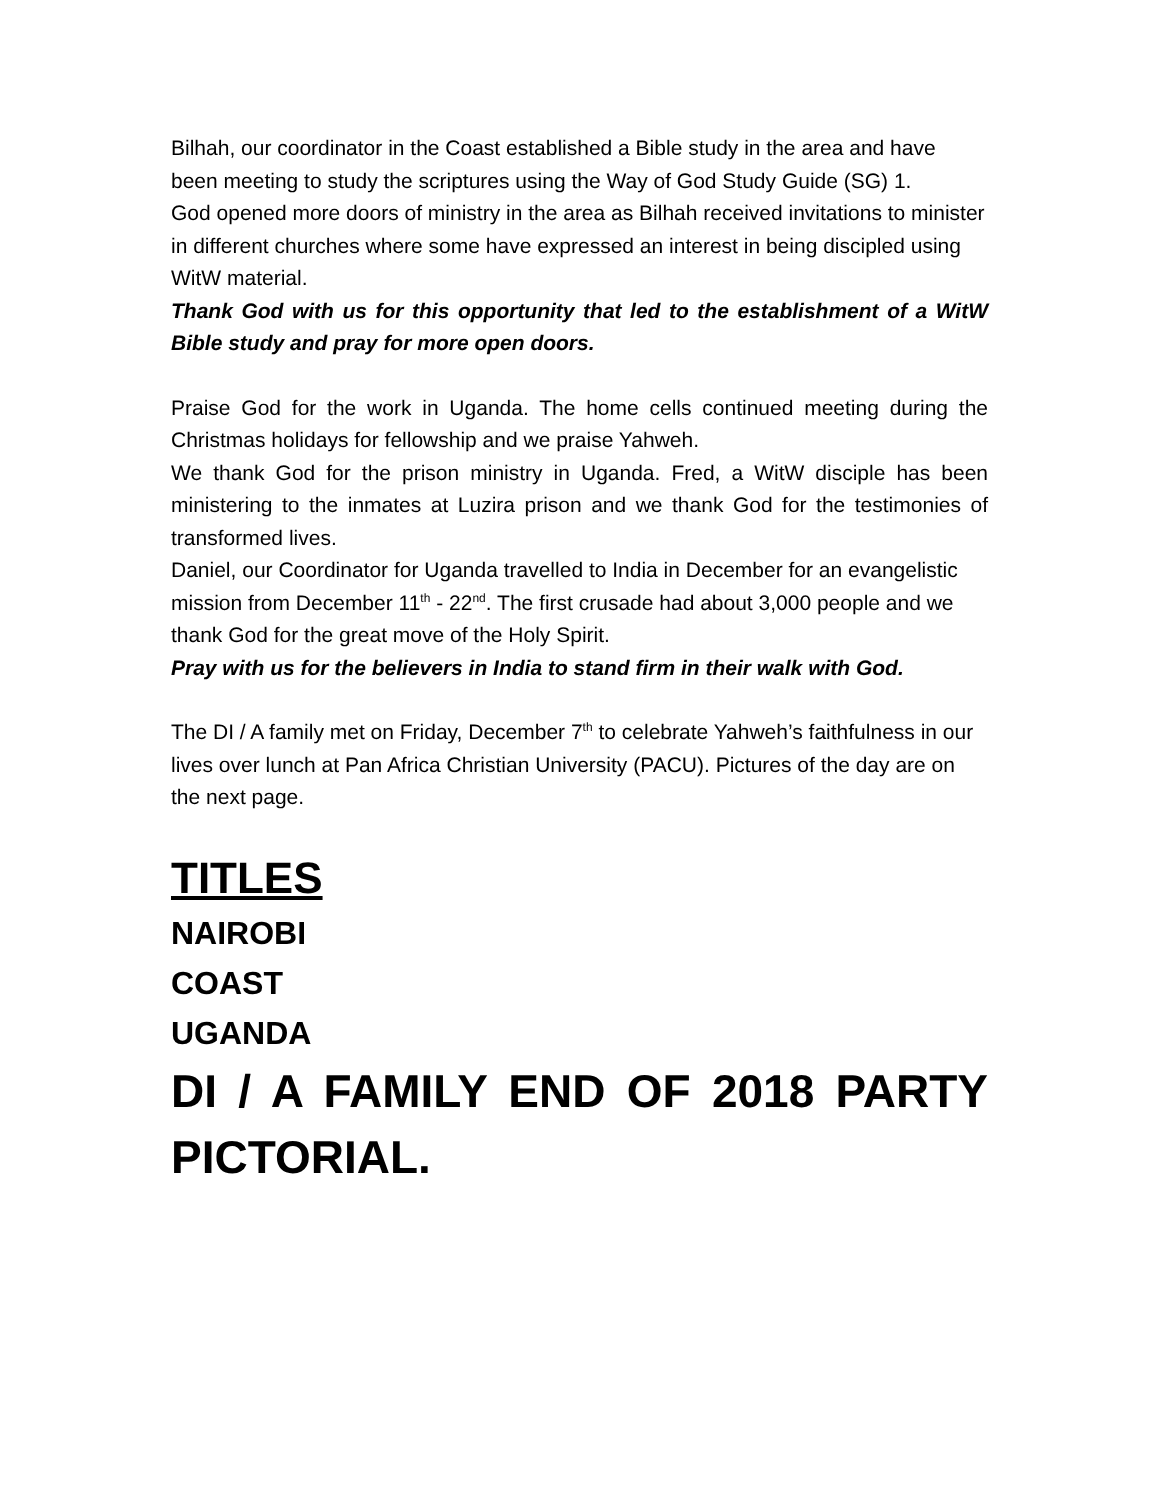Bilhah, our coordinator in the Coast established a Bible study in the area and have been meeting to study the scriptures using the Way of God Study Guide (SG) 1.
God opened more doors of ministry in the area as Bilhah received invitations to minister in different churches where some have expressed an interest in being discipled using WitW material.
Thank God with us for this opportunity that led to the establishment of a WitW Bible study and pray for more open doors.
Praise God for the work in Uganda. The home cells continued meeting during the Christmas holidays for fellowship and we praise Yahweh.
We thank God for the prison ministry in Uganda. Fred, a WitW disciple has been ministering to the inmates at Luzira prison and we thank God for the testimonies of transformed lives.
Daniel, our Coordinator for Uganda travelled to India in December for an evangelistic mission from December 11<sup>th</sup> - 22<sup>nd</sup>. The first crusade had about 3,000 people and we thank God for the great move of the Holy Spirit.
Pray with us for the believers in India to stand firm in their walk with God.
The DI / A family met on Friday, December 7<sup>th</sup> to celebrate Yahweh’s faithfulness in our lives over lunch at Pan Africa Christian University (PACU). Pictures of the day are on the next page.
TITLES
NAIROBI
COAST
UGANDA
DI / A FAMILY END OF 2018 PARTY PICTORIAL.